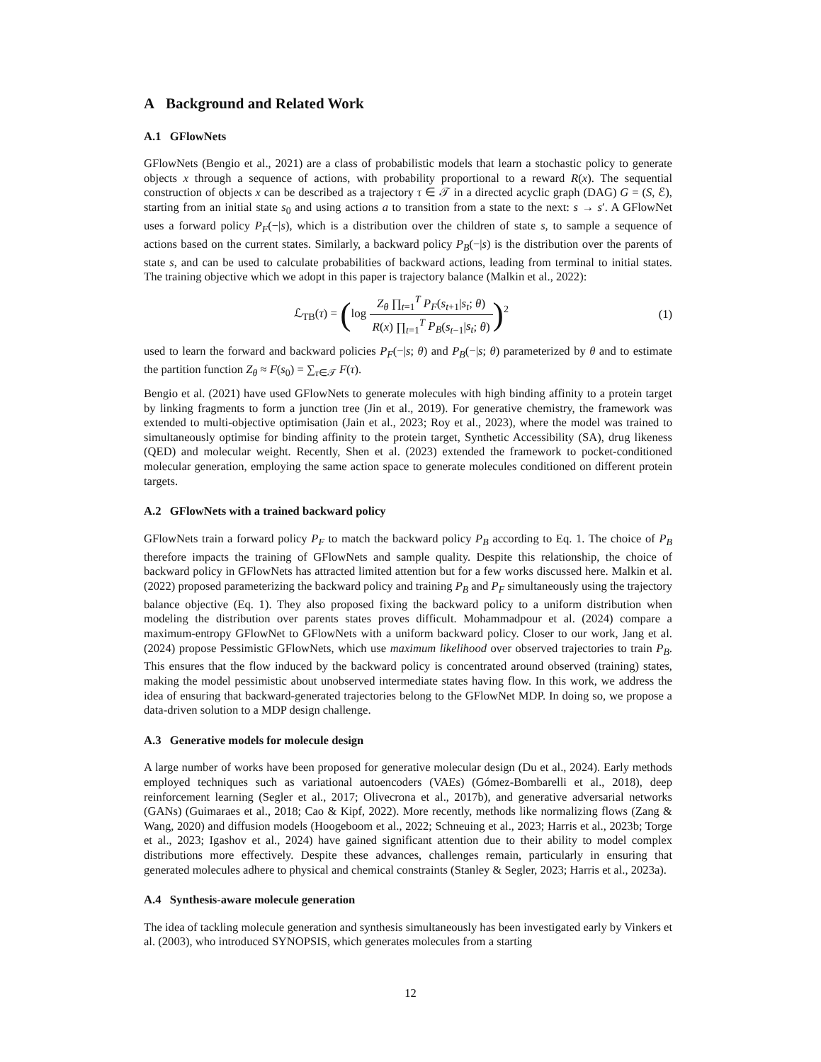A Background and Related Work
A.1 GFlowNets
GFlowNets (Bengio et al., 2021) are a class of probabilistic models that learn a stochastic policy to generate objects x through a sequence of actions, with probability proportional to a reward R(x). The sequential construction of objects x can be described as a trajectory τ ∈ 𝒯 in a directed acyclic graph (DAG) G = (S, ℰ), starting from an initial state s<sub>0</sub> and using actions a to transition from a state to the next: s → s′. A GFlowNet uses a forward policy P<sub>F</sub>(−|s), which is a distribution over the children of state s, to sample a sequence of actions based on the current states. Similarly, a backward policy P<sub>B</sub>(−|s) is the distribution over the parents of state s, and can be used to calculate probabilities of backward actions, leading from terminal to initial states. The training objective which we adopt in this paper is trajectory balance (Malkin et al., 2022):
ℒ<sub>TB</sub>(τ) = (log Z<sub>θ</sub> ∏<sub>t=1</sub><sup>T</sup> P<sub>F</sub>(s<sub>t+1</sub>|s<sub>t</sub>; θ) R(x) ∏<sub>t=1</sub><sup>T</sup> P<sub>B</sub>(s<sub>t−1</sub>|s<sub>t</sub>; θ))<sup>2</sup>
(1)
used to learn the forward and backward policies P<sub>F</sub>(−|s; θ) and P<sub>B</sub>(−|s; θ) parameterized by θ and to estimate the partition function Z<sub>θ</sub> ≈ F(s<sub>0</sub>) = ∑<sub>τ∈𝒯</sub> F(τ).
Bengio et al. (2021) have used GFlowNets to generate molecules with high binding affinity to a protein target by linking fragments to form a junction tree (Jin et al., 2019). For generative chemistry, the framework was extended to multi-objective optimisation (Jain et al., 2023; Roy et al., 2023), where the model was trained to simultaneously optimise for binding affinity to the protein target, Synthetic Accessibility (SA), drug likeness (QED) and molecular weight. Recently, Shen et al. (2023) extended the framework to pocket-conditioned molecular generation, employing the same action space to generate molecules conditioned on different protein targets.
A.2 GFlowNets with a trained backward policy
GFlowNets train a forward policy P<sub>F</sub> to match the backward policy P<sub>B</sub> according to Eq. 1. The choice of P<sub>B</sub> therefore impacts the training of GFlowNets and sample quality. Despite this relationship, the choice of backward policy in GFlowNets has attracted limited attention but for a few works discussed here. Malkin et al. (2022) proposed parameterizing the backward policy and training P<sub>B</sub> and P<sub>F</sub> simultaneously using the trajectory balance objective (Eq. 1). They also proposed fixing the backward policy to a uniform distribution when modeling the distribution over parents states proves difficult. Mohammadpour et al. (2024) compare a maximum-entropy GFlowNet to GFlowNets with a uniform backward policy. Closer to our work, Jang et al. (2024) propose Pessimistic GFlowNets, which use maximum likelihood over observed trajectories to train P<sub>B</sub>. This ensures that the flow induced by the backward policy is concentrated around observed (training) states, making the model pessimistic about unobserved intermediate states having flow. In this work, we address the idea of ensuring that backward-generated trajectories belong to the GFlowNet MDP. In doing so, we propose a data-driven solution to a MDP design challenge.
A.3 Generative models for molecule design
A large number of works have been proposed for generative molecular design (Du et al., 2024). Early methods employed techniques such as variational autoencoders (VAEs) (Gómez-Bombarelli et al., 2018), deep reinforcement learning (Segler et al., 2017; Olivecrona et al., 2017b), and generative adversarial networks (GANs) (Guimaraes et al., 2018; Cao & Kipf, 2022). More recently, methods like normalizing flows (Zang & Wang, 2020) and diffusion models (Hoogeboom et al., 2022; Schneuing et al., 2023; Harris et al., 2023b; Torge et al., 2023; Igashov et al., 2024) have gained significant attention due to their ability to model complex distributions more effectively. Despite these advances, challenges remain, particularly in ensuring that generated molecules adhere to physical and chemical constraints (Stanley & Segler, 2023; Harris et al., 2023a).
A.4 Synthesis-aware molecule generation
The idea of tackling molecule generation and synthesis simultaneously has been investigated early by Vinkers et al. (2003), who introduced SYNOPSIS, which generates molecules from a starting
12